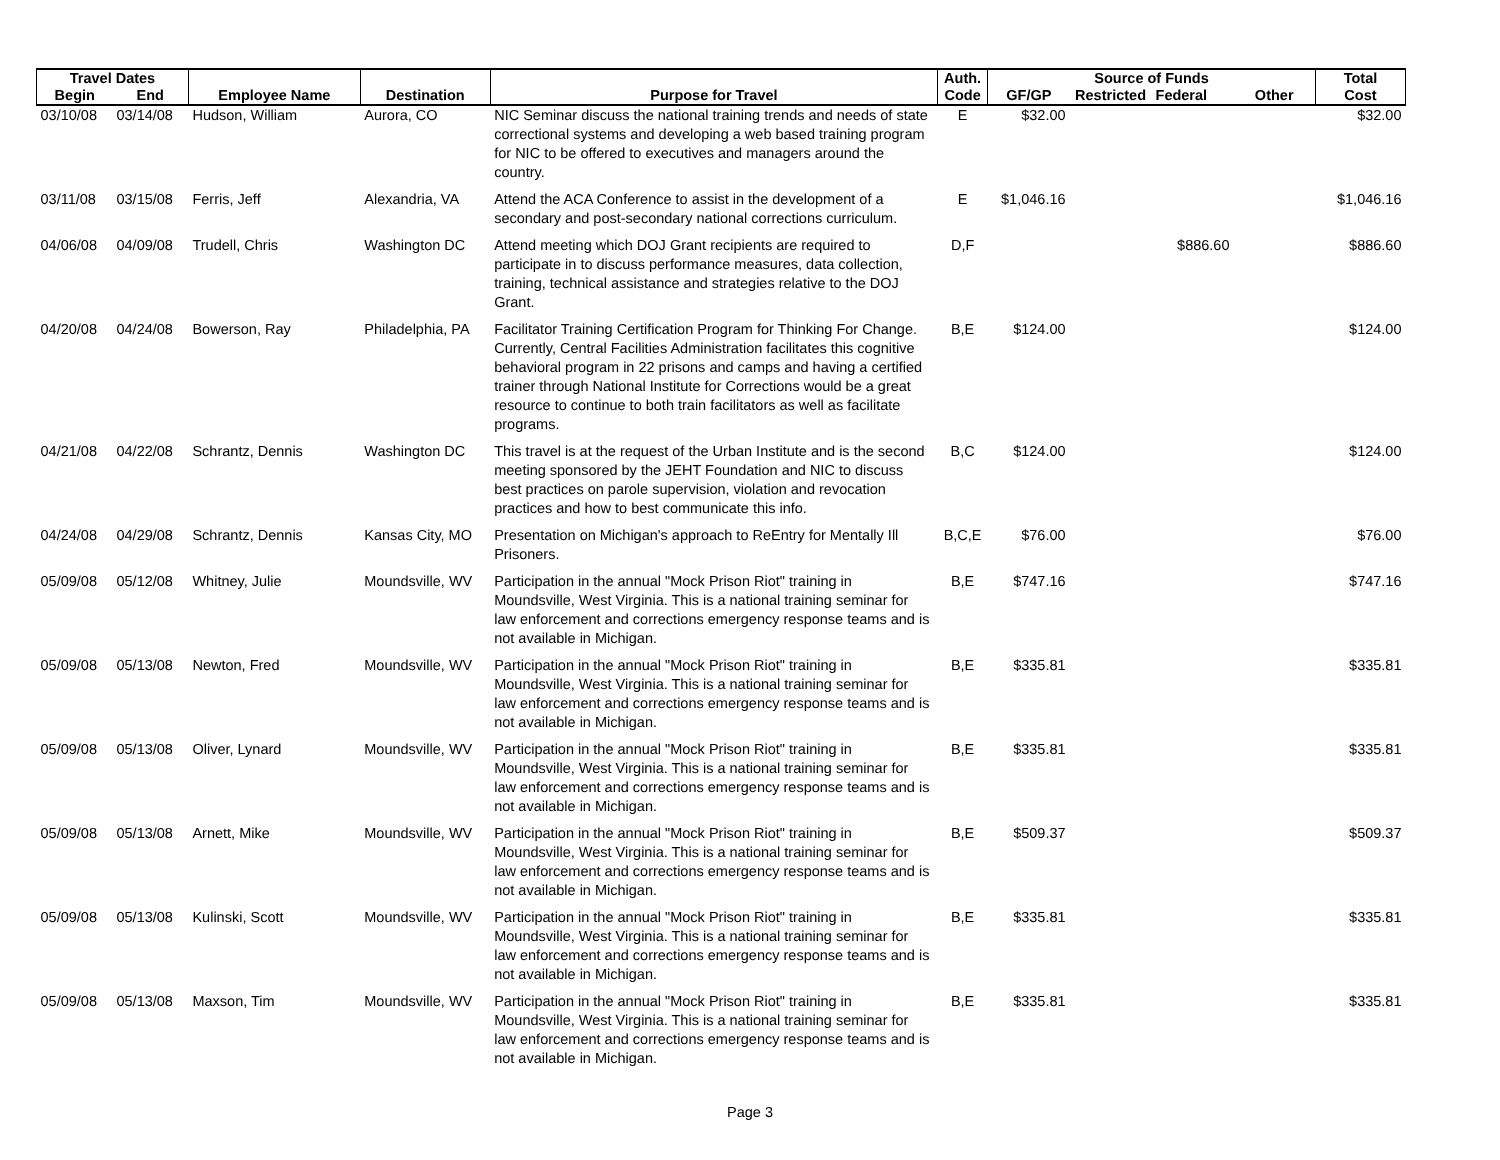| Travel Dates | | | | | Auth. | Source of Funds | | | | Total |
| --- | --- | --- | --- | --- | --- | --- | --- | --- | --- | --- |
| Begin | End | Employee Name | Destination | Purpose for Travel | Code | GF/GP | Restricted | Federal | Other | Cost |
| 03/10/08 | 03/14/08 | Hudson, William | Aurora, CO | NIC Seminar discuss the national training trends and needs of state correctional systems and developing a web based training program for NIC to be offered to executives and managers around the country. | E | $32.00 | | | | $32.00 |
| 03/11/08 | 03/15/08 | Ferris, Jeff | Alexandria, VA | Attend the ACA Conference to assist in the development of a secondary and post-secondary national corrections curriculum. | E | $1,046.16 | | | | $1,046.16 |
| 04/06/08 | 04/09/08 | Trudell, Chris | Washington DC | Attend meeting which DOJ Grant recipients are required to participate in to discuss performance measures, data collection, training, technical assistance and strategies relative to the DOJ Grant. | D,F | | | $886.60 | | $886.60 |
| 04/20/08 | 04/24/08 | Bowerson, Ray | Philadelphia, PA | Facilitator Training Certification Program for Thinking For Change. Currently, Central Facilities Administration facilitates this cognitive behavioral program in 22 prisons and camps and having a certified trainer through National Institute for Corrections would be a great resource to continue to both train facilitators as well as facilitate programs. | B,E | $124.00 | | | | $124.00 |
| 04/21/08 | 04/22/08 | Schrantz, Dennis | Washington DC | This travel is at the request of the Urban Institute and is the second meeting sponsored by the JEHT Foundation and NIC to discuss best practices on parole supervision, violation and revocation practices and how to best communicate this info. | B,C | $124.00 | | | | $124.00 |
| 04/24/08 | 04/29/08 | Schrantz, Dennis | Kansas City, MO | Presentation on Michigan's approach to ReEntry for Mentally Ill Prisoners. | B,C,E | $76.00 | | | | $76.00 |
| 05/09/08 | 05/12/08 | Whitney, Julie | Moundsville, WV | Participation in the annual "Mock Prison Riot" training in Moundsville, West Virginia. This is a national training seminar for law enforcement and corrections emergency response teams and is not available in Michigan. | B,E | $747.16 | | | | $747.16 |
| 05/09/08 | 05/13/08 | Newton, Fred | Moundsville, WV | Participation in the annual "Mock Prison Riot" training in Moundsville, West Virginia. This is a national training seminar for law enforcement and corrections emergency response teams and is not available in Michigan. | B,E | $335.81 | | | | $335.81 |
| 05/09/08 | 05/13/08 | Oliver, Lynard | Moundsville, WV | Participation in the annual "Mock Prison Riot" training in Moundsville, West Virginia. This is a national training seminar for law enforcement and corrections emergency response teams and is not available in Michigan. | B,E | $335.81 | | | | $335.81 |
| 05/09/08 | 05/13/08 | Arnett, Mike | Moundsville, WV | Participation in the annual "Mock Prison Riot" training in Moundsville, West Virginia. This is a national training seminar for law enforcement and corrections emergency response teams and is not available in Michigan. | B,E | $509.37 | | | | $509.37 |
| 05/09/08 | 05/13/08 | Kulinski, Scott | Moundsville, WV | Participation in the annual "Mock Prison Riot" training in Moundsville, West Virginia. This is a national training seminar for law enforcement and corrections emergency response teams and is not available in Michigan. | B,E | $335.81 | | | | $335.81 |
| 05/09/08 | 05/13/08 | Maxson, Tim | Moundsville, WV | Participation in the annual "Mock Prison Riot" training in Moundsville, West Virginia. This is a national training seminar for law enforcement and corrections emergency response teams and is not available in Michigan. | B,E | $335.81 | | | | $335.81 |
Page 3